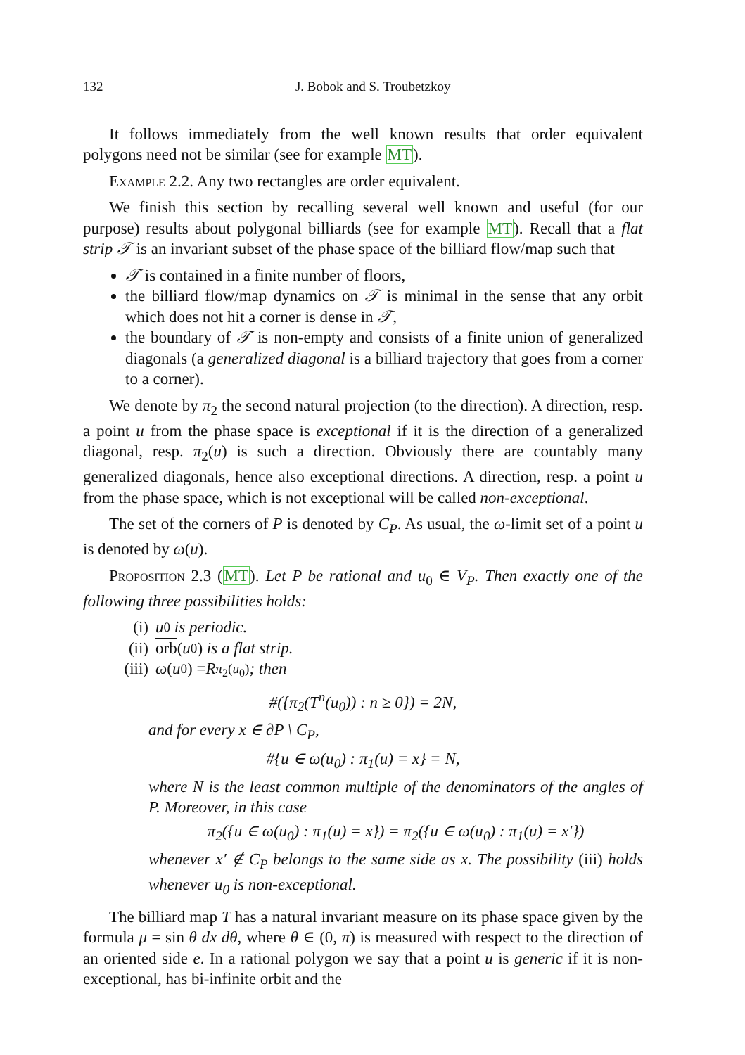132 J. Bobok and S. Troubetzkoy
It follows immediately from the well known results that order equivalent polygons need not be similar (see for example MT).
Example 2.2. Any two rectangles are order equivalent.
We finish this section by recalling several well known and useful (for our purpose) results about polygonal billiards (see for example MT). Recall that a flat strip 𝒯 is an invariant subset of the phase space of the billiard flow/map such that
𝒯 is contained in a finite number of floors,
the billiard flow/map dynamics on 𝒯 is minimal in the sense that any orbit which does not hit a corner is dense in 𝒯,
the boundary of 𝒯 is non-empty and consists of a finite union of generalized diagonals (a generalized diagonal is a billiard trajectory that goes from a corner to a corner).
We denote by π<sub>2</sub> the second natural projection (to the direction). A direction, resp. a point u from the phase space is exceptional if it is the direction of a generalized diagonal, resp. π<sub>2</sub>(u) is such a direction. Obviously there are countably many generalized diagonals, hence also exceptional directions. A direction, resp. a point u from the phase space, which is not exceptional will be called non-exceptional.
The set of the corners of P is denoted by C<sub>P</sub>. As usual, the ω-limit set of a point u is denoted by ω(u).
Proposition 2.3 (MT). Let P be rational and u<sub>0</sub> ∈ V<sub>P</sub>. Then exactly one of the following three possibilities holds:
(i) u<sub>0</sub> is periodic.
(ii) orb (u<sub>0</sub>) is a flat strip.
(iii) ω (u<sub>0</sub>) = R<sub>π<sub>2</sub>(u<sub>0</sub>)</sub>; then
#({π<sub>2</sub>(T<sup>n</sup>(u<sub>0</sub>)) : n ≥ 0}) = 2N,
and for every x ∈ ∂P \ C<sub>P</sub>,
#{u ∈ ω(u<sub>0</sub>) : π<sub>1</sub>(u) = x} = N,
where N is the least common multiple of the denominators of the angles of P. Moreover, in this case
π<sub>2</sub>({u ∈ ω(u<sub>0</sub>) : π<sub>1</sub>(u) = x}) = π<sub>2</sub>({u ∈ ω(u<sub>0</sub>) : π<sub>1</sub>(u) = x′})
whenever x′ ∉ C<sub>P</sub> belongs to the same side as x. The possibility (iii) holds whenever u<sub>0</sub> is non-exceptional.
The billiard map T has a natural invariant measure on its phase space given by the formula μ = sin θ dx dθ, where θ ∈ (0, π) is measured with respect to the direction of an oriented side e. In a rational polygon we say that a point u is generic if it is non-exceptional, has bi-infinite orbit and the